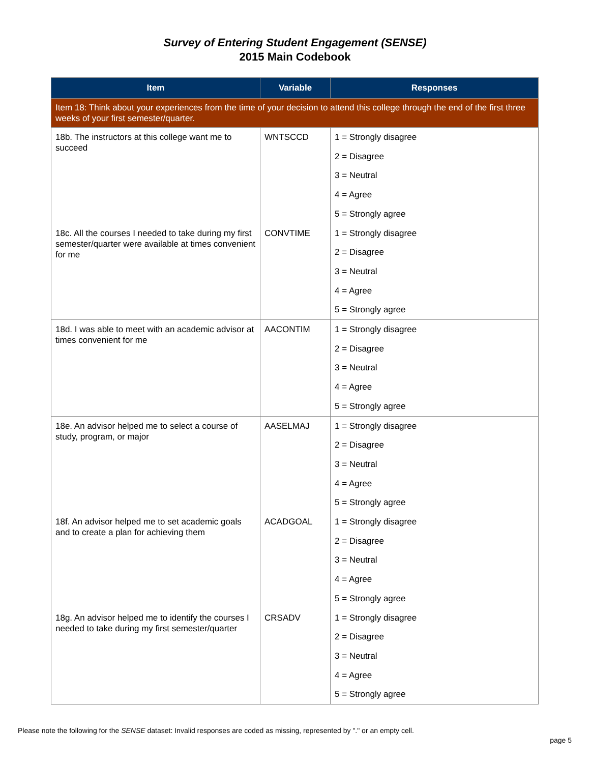Survey of Entering Student Engagement (SENSE)
2015 Main Codebook
| Item | Variable | Responses |
| --- | --- | --- |
| Item 18: Think about your experiences from the time of your decision to attend this college through the end of the first three weeks of your first semester/quarter. | | |
| 18b. The instructors at this college want me to succeed | WNTSCCD | 1 = Strongly disagree |
| | | 2 = Disagree |
| | | 3 = Neutral |
| | | 4 = Agree |
| | | 5 = Strongly agree |
| 18c. All the courses I needed to take during my first semester/quarter were available at times convenient for me | CONVTIME | 1 = Strongly disagree |
| | | 2 = Disagree |
| | | 3 = Neutral |
| | | 4 = Agree |
| | | 5 = Strongly agree |
| 18d. I was able to meet with an academic advisor at times convenient for me | AACONTIM | 1 = Strongly disagree |
| | | 2 = Disagree |
| | | 3 = Neutral |
| | | 4 = Agree |
| | | 5 = Strongly agree |
| 18e. An advisor helped me to select a course of study, program, or major | AASELMAJ | 1 = Strongly disagree |
| | | 2 = Disagree |
| | | 3 = Neutral |
| | | 4 = Agree |
| | | 5 = Strongly agree |
| 18f. An advisor helped me to set academic goals and to create a plan for achieving them | ACADGOAL | 1 = Strongly disagree |
| | | 2 = Disagree |
| | | 3 = Neutral |
| | | 4 = Agree |
| | | 5 = Strongly agree |
| 18g. An advisor helped me to identify the courses I needed to take during my first semester/quarter | CRSADV | 1 = Strongly disagree |
| | | 2 = Disagree |
| | | 3 = Neutral |
| | | 4 = Agree |
| | | 5 = Strongly agree |
Please note the following for the SENSE dataset: Invalid responses are coded as missing, represented by "." or an empty cell.
page 5